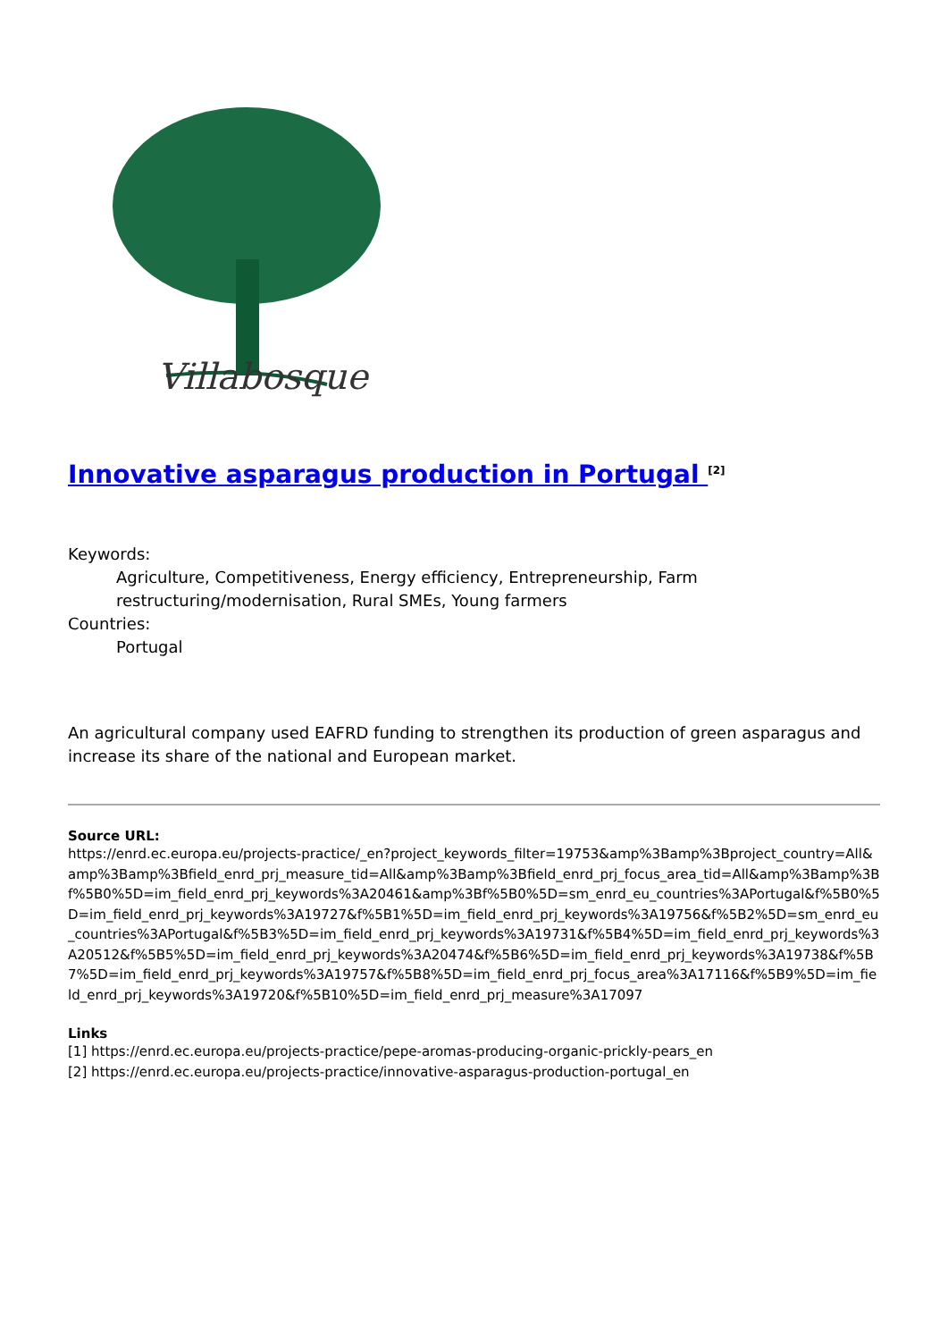Villabosque
Innovative asparagus production in Portugal <sup>[2]</sup>
Keywords:
Agriculture, Competitiveness, Energy efficiency, Entrepreneurship, Farm
restructuring/modernisation, Rural SMEs, Young farmers
Countries:
Portugal
An agricultural company used EAFRD funding to strengthen its production of green asparagus and increase its share of the national and European market.
Source URL:
https://enrd.ec.europa.eu/projects-practice/_en?project_keywords_filter=19753&amp%3Bamp%3Bproject_country=All&amp%3Bamp%3Bfield_enrd_prj_measure_tid=All&amp%3Bamp%3Bfield_enrd_prj_focus_area_tid=All&amp%3Bamp%3Bf%5B0%5D=im_field_enrd_prj_keywords%3A20461&amp%3Bf%5B0%5D=sm_enrd_eu_countries%3APortugal&f%5B0%5D=im_field_enrd_prj_keywords%3A19727&f%5B1%5D=im_field_enrd_prj_keywords%3A19756&f%5B2%5D=sm_enrd_eu_countries%3APortugal&f%5B3%5D=im_field_enrd_prj_keywords%3A19731&f%5B4%5D=im_field_enrd_prj_keywords%3A20512&f%5B5%5D=im_field_enrd_prj_keywords%3A20474&f%5B6%5D=im_field_enrd_prj_keywords%3A19738&f%5B7%5D=im_field_enrd_prj_keywords%3A19757&f%5B8%5D=im_field_enrd_prj_focus_area%3A17116&f%5B9%5D=im_field_enrd_prj_keywords%3A19720&f%5B10%5D=im_field_enrd_prj_measure%3A17097
Links
[1] https://enrd.ec.europa.eu/projects-practice/pepe-aromas-producing-organic-prickly-pears_en
[2] https://enrd.ec.europa.eu/projects-practice/innovative-asparagus-production-portugal_en